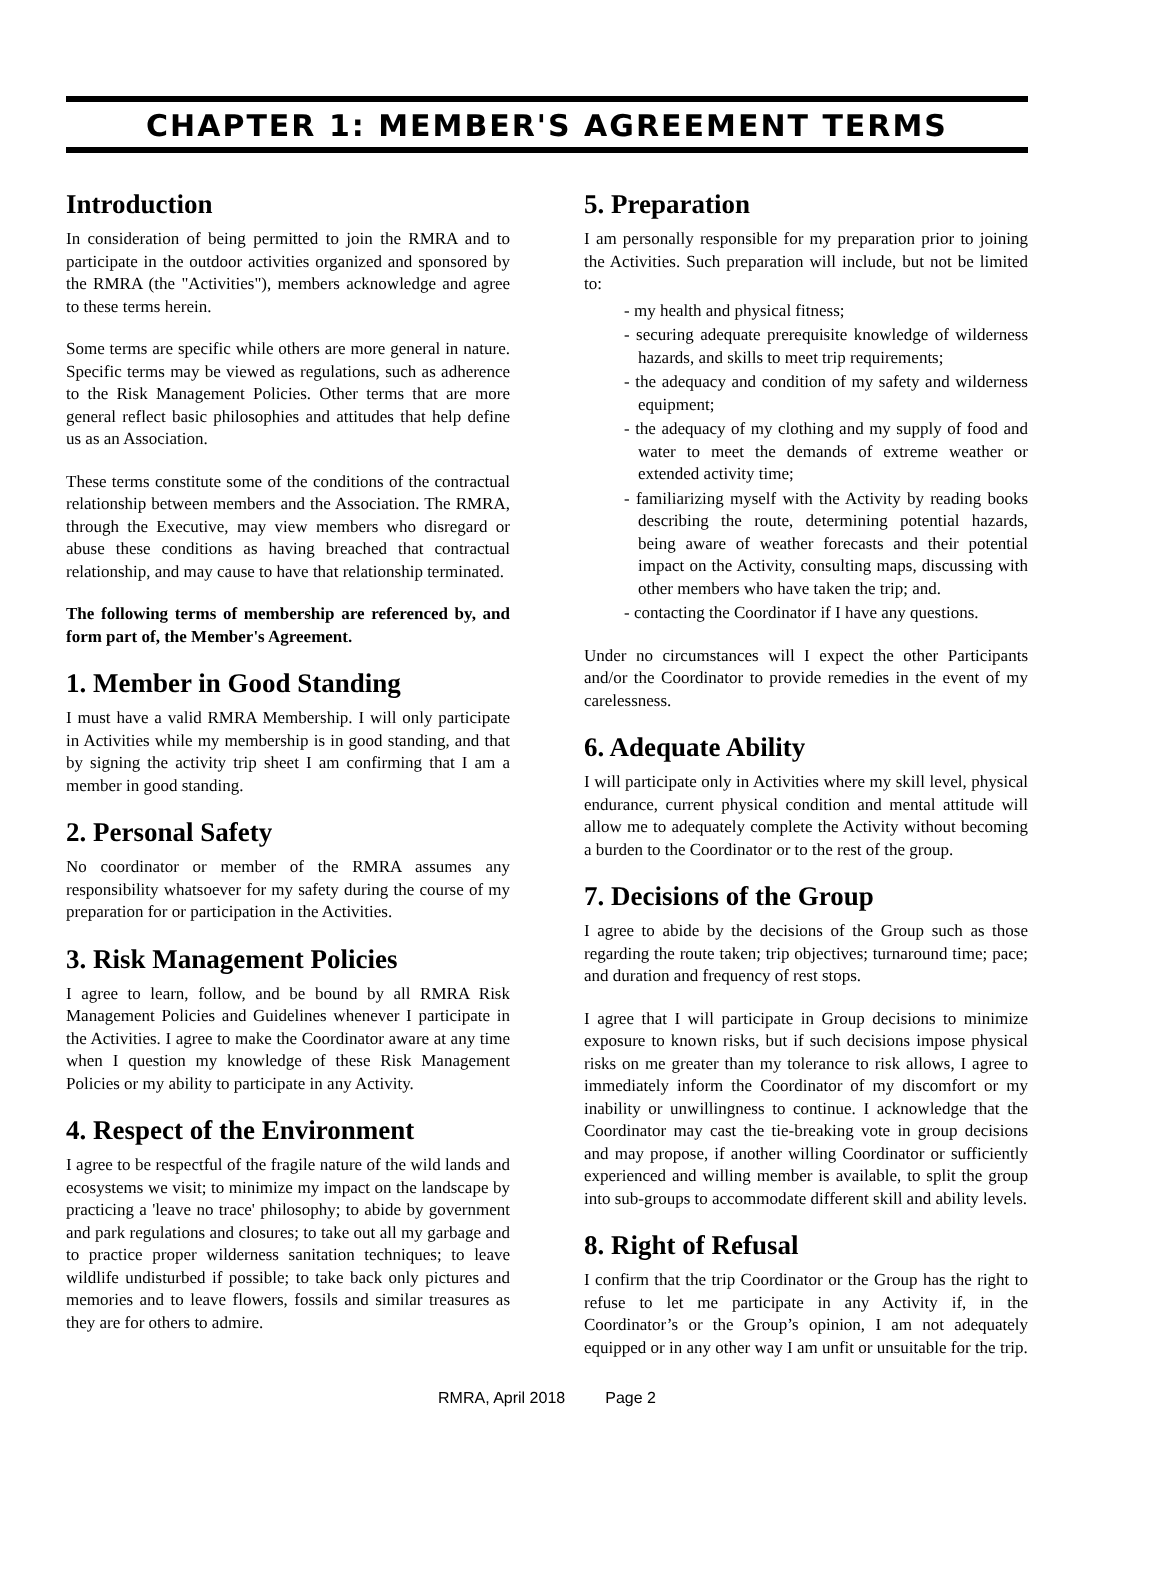CHAPTER 1: MEMBER'S AGREEMENT TERMS
Introduction
In consideration of being permitted to join the RMRA and to participate in the outdoor activities organized and sponsored by the RMRA (the "Activities"), members acknowledge and agree to these terms herein.
Some terms are specific while others are more general in nature. Specific terms may be viewed as regulations, such as adherence to the Risk Management Policies. Other terms that are more general reflect basic philosophies and attitudes that help define us as an Association.
These terms constitute some of the conditions of the contractual relationship between members and the Association. The RMRA, through the Executive, may view members who disregard or abuse these conditions as having breached that contractual relationship, and may cause to have that relationship terminated.
The following terms of membership are referenced by, and form part of, the Member's Agreement.
1. Member in Good Standing
I must have a valid RMRA Membership. I will only participate in Activities while my membership is in good standing, and that by signing the activity trip sheet I am confirming that I am a member in good standing.
2. Personal Safety
No coordinator or member of the RMRA assumes any responsibility whatsoever for my safety during the course of my preparation for or participation in the Activities.
3. Risk Management Policies
I agree to learn, follow, and be bound by all RMRA Risk Management Policies and Guidelines whenever I participate in the Activities. I agree to make the Coordinator aware at any time when I question my knowledge of these Risk Management Policies or my ability to participate in any Activity.
4. Respect of the Environment
I agree to be respectful of the fragile nature of the wild lands and ecosystems we visit; to minimize my impact on the landscape by practicing a 'leave no trace' philosophy; to abide by government and park regulations and closures; to take out all my garbage and to practice proper wilderness sanitation techniques; to leave wildlife undisturbed if possible; to take back only pictures and memories and to leave flowers, fossils and similar treasures as they are for others to admire.
5. Preparation
I am personally responsible for my preparation prior to joining the Activities. Such preparation will include, but not be limited to:
- my health and physical fitness;
- securing adequate prerequisite knowledge of wilderness hazards, and skills to meet trip requirements;
- the adequacy and condition of my safety and wilderness equipment;
- the adequacy of my clothing and my supply of food and water to meet the demands of extreme weather or extended activity time;
- familiarizing myself with the Activity by reading books describing the route, determining potential hazards, being aware of weather forecasts and their potential impact on the Activity, consulting maps, discussing with other members who have taken the trip; and.
- contacting the Coordinator if I have any questions.
Under no circumstances will I expect the other Participants and/or the Coordinator to provide remedies in the event of my carelessness.
6. Adequate Ability
I will participate only in Activities where my skill level, physical endurance, current physical condition and mental attitude will allow me to adequately complete the Activity without becoming a burden to the Coordinator or to the rest of the group.
7. Decisions of the Group
I agree to abide by the decisions of the Group such as those regarding the route taken; trip objectives; turnaround time; pace; and duration and frequency of rest stops.
I agree that I will participate in Group decisions to minimize exposure to known risks, but if such decisions impose physical risks on me greater than my tolerance to risk allows, I agree to immediately inform the Coordinator of my discomfort or my inability or unwillingness to continue. I acknowledge that the Coordinator may cast the tie-breaking vote in group decisions and may propose, if another willing Coordinator or sufficiently experienced and willing member is available, to split the group into sub-groups to accommodate different skill and ability levels.
8. Right of Refusal
I confirm that the trip Coordinator or the Group has the right to refuse to let me participate in any Activity if, in the Coordinator’s or the Group’s opinion, I am not adequately equipped or in any other way I am unfit or unsuitable for the trip.
RMRA, April 2018 Page 2